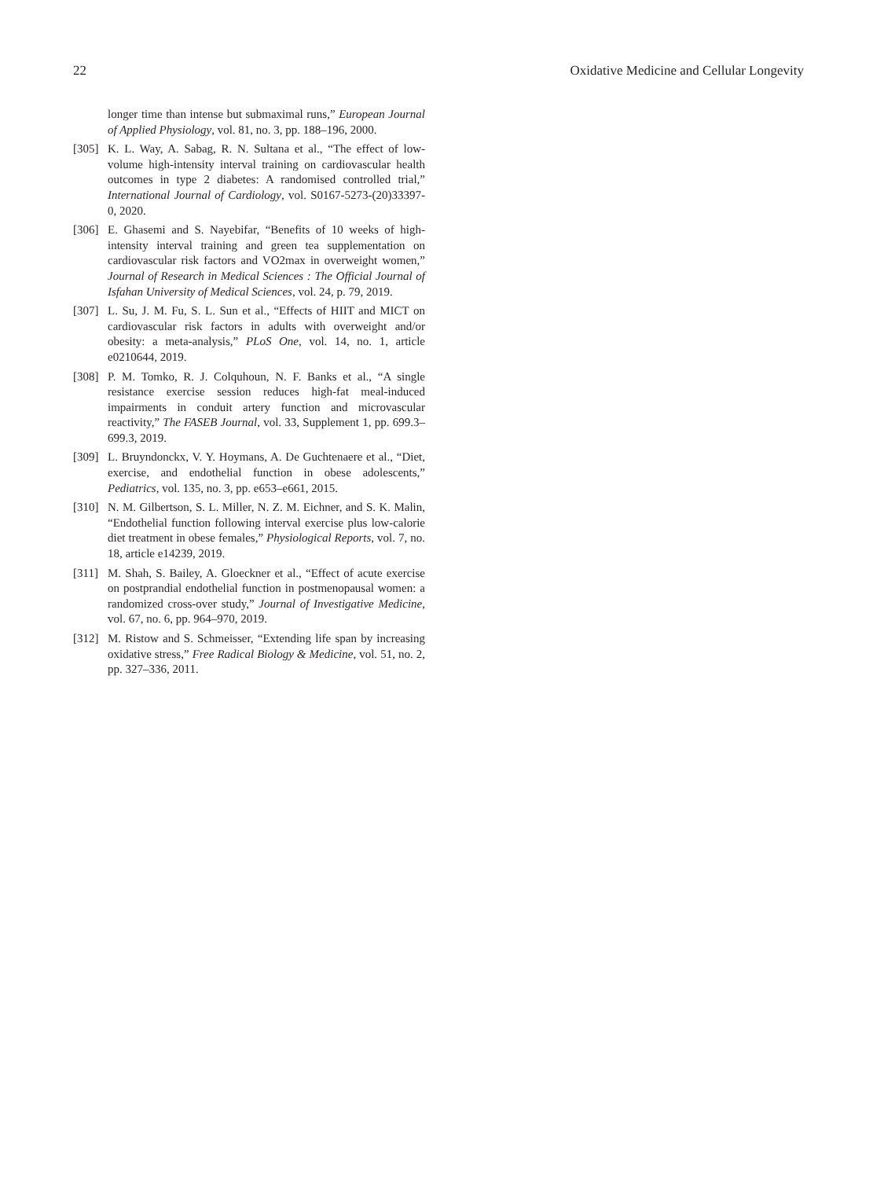22 Oxidative Medicine and Cellular Longevity
longer time than intense but submaximal runs,” European Journal of Applied Physiology, vol. 81, no. 3, pp. 188–196, 2000.
[305] K. L. Way, A. Sabag, R. N. Sultana et al., “The effect of low-volume high-intensity interval training on cardiovascular health outcomes in type 2 diabetes: A randomised controlled trial,” International Journal of Cardiology, vol. S0167-5273-(20)33397-0, 2020.
[306] E. Ghasemi and S. Nayebifar, “Benefits of 10 weeks of high-intensity interval training and green tea supplementation on cardiovascular risk factors and VO2max in overweight women,” Journal of Research in Medical Sciences : The Official Journal of Isfahan University of Medical Sciences, vol. 24, p. 79, 2019.
[307] L. Su, J. M. Fu, S. L. Sun et al., “Effects of HIIT and MICT on cardiovascular risk factors in adults with overweight and/or obesity: a meta-analysis,” PLoS One, vol. 14, no. 1, article e0210644, 2019.
[308] P. M. Tomko, R. J. Colquhoun, N. F. Banks et al., “A single resistance exercise session reduces high-fat meal-induced impairments in conduit artery function and microvascular reactivity,” The FASEB Journal, vol. 33, Supplement 1, pp. 699.3–699.3, 2019.
[309] L. Bruyndonckx, V. Y. Hoymans, A. De Guchtenaere et al., “Diet, exercise, and endothelial function in obese adolescents,” Pediatrics, vol. 135, no. 3, pp. e653–e661, 2015.
[310] N. M. Gilbertson, S. L. Miller, N. Z. M. Eichner, and S. K. Malin, “Endothelial function following interval exercise plus low-calorie diet treatment in obese females,” Physiological Reports, vol. 7, no. 18, article e14239, 2019.
[311] M. Shah, S. Bailey, A. Gloeckner et al., “Effect of acute exercise on postprandial endothelial function in postmenopausal women: a randomized cross-over study,” Journal of Investigative Medicine, vol. 67, no. 6, pp. 964–970, 2019.
[312] M. Ristow and S. Schmeisser, “Extending life span by increasing oxidative stress,” Free Radical Biology & Medicine, vol. 51, no. 2, pp. 327–336, 2011.